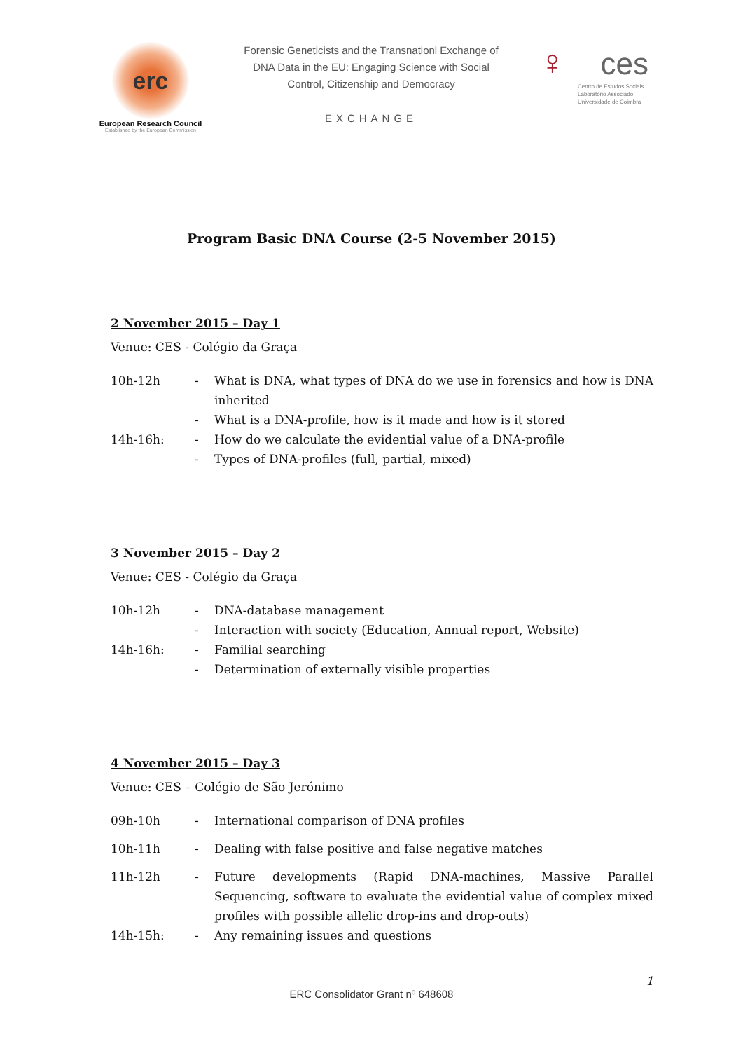erc
European Research Council
Established by the European Commission
Forensic Geneticists and the Transnationl Exchange of DNA Data in the EU: Engaging Science with Social Control, Citizenship and Democracy
EXCHANGE
♀ ces
Centro de Estudos Sociais
Laboratório Associado
Universidade de Coimbra
Program Basic DNA Course (2-5 November 2015)
2 November 2015 – Day 1
Venue: CES - Colégio da Graça
10h-12h - What is DNA, what types of DNA do we use in forensics and how is DNA inherited
- What is a DNA-profile, how is it made and how is it stored
14h-16h: - How do we calculate the evidential value of a DNA-profile
- Types of DNA-profiles (full, partial, mixed)
3 November 2015 – Day 2
Venue: CES - Colégio da Graça
10h-12h - DNA-database management
- Interaction with society (Education, Annual report, Website)
14h-16h: - Familial searching
- Determination of externally visible properties
4 November 2015 – Day 3
Venue: CES – Colégio de São Jerónimo
09h-10h - International comparison of DNA profiles
10h-11h - Dealing with false positive and false negative matches
11h-12h - Future developments (Rapid DNA-machines, Massive Parallel Sequencing, software to evaluate the evidential value of complex mixed profiles with possible allelic drop-ins and drop-outs)
14h-15h: - Any remaining issues and questions
1
ERC Consolidator Grant nº 648608